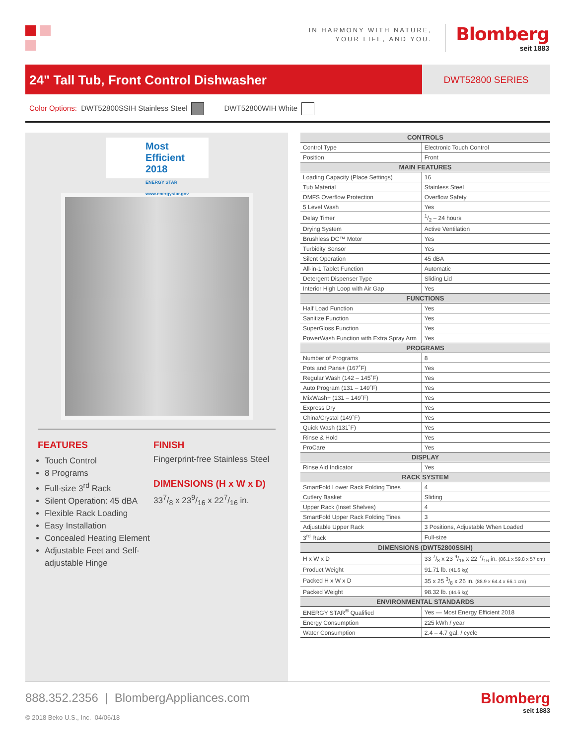IN HARMONY WITH NATURE,
YOUR LIFE, AND YOU.
Blomberg
seit 1883
24" Tall Tub, Front Control Dishwasher
DWT52800 SERIES
Color Options: DWT52800SSIH Stainless Steel DWT52800WIH White
Most Efficient
2018
ENERGY STAR www.energystar.gov
FEATURES
Touch Control
8 Programs
Full-size 3<sup>rd</sup> Rack
Silent Operation: 45 dBA
Flexible Rack Loading
Easy Installation
Concealed Heating Element
Adjustable Feet and Self-adjustable Hinge
FINISH
Fingerprint-free Stainless Steel
DIMENSIONS (H x W x D)
337/8 x 239/16 x 227/16 in.
| CONTROLS | |
| --- | --- |
| Control Type | Electronic Touch Control |
| Position | Front |
| MAIN FEATURES | |
| Loading Capacity (Place Settings) | 16 |
| Tub Material | Stainless Steel |
| DMFS Overflow Protection | Overflow Safety |
| 5 Level Wash | Yes |
| Delay Timer | 1/2 – 24 hours |
| Drying System | Active Ventilation |
| Brushless DC™ Motor | Yes |
| Turbidity Sensor | Yes |
| Silent Operation | 45 dBA |
| All-in-1 Tablet Function | Automatic |
| Detergent Dispenser Type | Sliding Lid |
| Interior High Loop with Air Gap | Yes |
| FUNCTIONS | |
| Half Load Function | Yes |
| Sanitize Function | Yes |
| SuperGloss Function | Yes |
| PowerWash Function with Extra Spray Arm | Yes |
| PROGRAMS | |
| Number of Programs | 8 |
| Pots and Pans+ (167˚F) | Yes |
| Regular Wash (142 – 145˚F) | Yes |
| Auto Program (131 – 149˚F) | Yes |
| MixWash+ (131 – 149˚F) | Yes |
| Express Dry | Yes |
| China/Crystal (149˚F) | Yes |
| Quick Wash (131˚F) | Yes |
| Rinse & Hold | Yes |
| ProCare | Yes |
| DISPLAY | |
| Rinse Aid Indicator | Yes |
| RACK SYSTEM | |
| SmartFold Lower Rack Folding Tines | 4 |
| Cutlery Basket | Sliding |
| Upper Rack (Inset Shelves) | 4 |
| SmartFold Upper Rack Folding Tines | 3 |
| Adjustable Upper Rack | 3 Positions, Adjustable When Loaded |
| 3<sup>rd</sup> Rack | Full-size |
| DIMENSIONS (DWT52800SSIH) | |
| H x W x D | 33 7/8 x 23 9/16 x 22 7/16 in. (86.1 x 59.8 x 57 cm) |
| Product Weight | 91.71 lb. (41.6 kg) |
| Packed H x W x D | 35 x 25 3/8 x 26 in. (88.9 x 64.4 x 66.1 cm) |
| Packed Weight | 98.32 lb. (44.6 kg) |
| ENVIRONMENTAL STANDARDS | |
| ENERGY STAR<sup>®</sup> Qualified | Yes — Most Energy Efficient 2018 |
| Energy Consumption | 225 kWh / year |
| Water Consumption | 2.4 – 4.7 gal. / cycle |
888.352.2356 | BlombergAppliances.com
© 2018 Beko U.S., Inc. 04/06/18
Blomberg
seit 1883